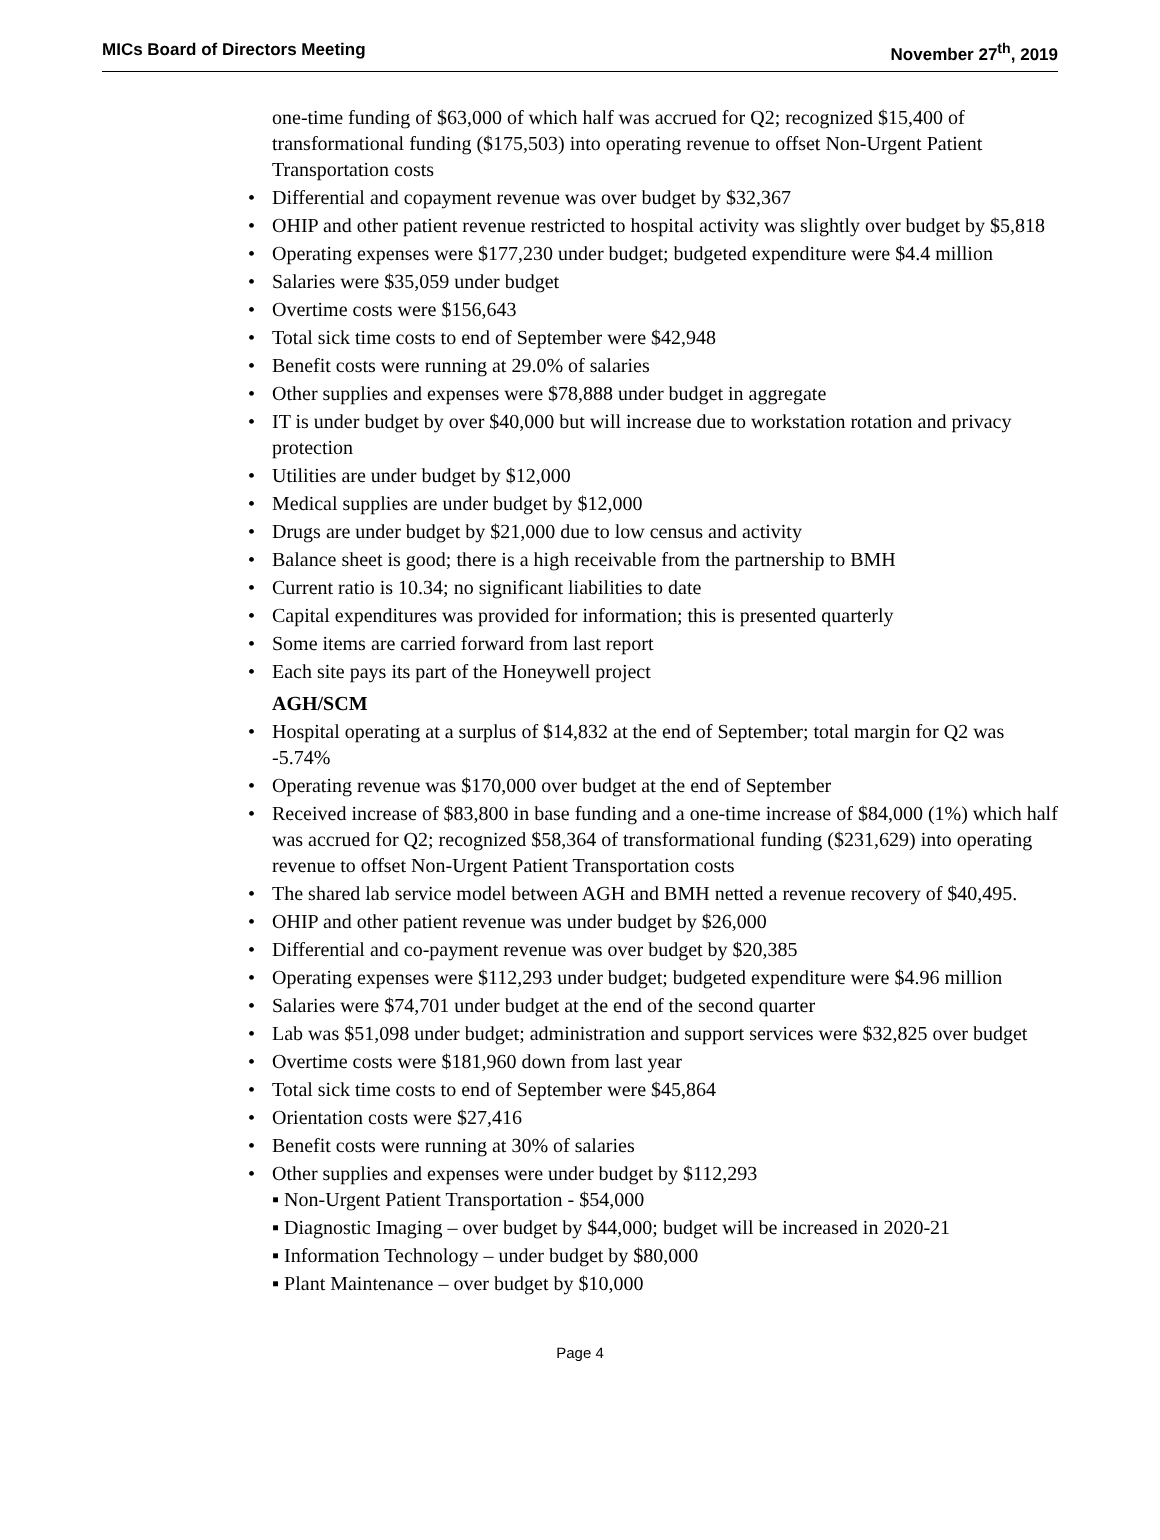MICs Board of Directors Meeting November 27<sup>th</sup>, 2019
one-time funding of $63,000 of which half was accrued for Q2; recognized $15,400 of transformational funding ($175,503) into operating revenue to offset Non-Urgent Patient Transportation costs
Differential and copayment revenue was over budget by $32,367
OHIP and other patient revenue restricted to hospital activity was slightly over budget by $5,818
Operating expenses were $177,230 under budget; budgeted expenditure were $4.4 million
Salaries were $35,059 under budget
Overtime costs were $156,643
Total sick time costs to end of September were $42,948
Benefit costs were running at 29.0% of salaries
Other supplies and expenses were $78,888 under budget in aggregate
IT is under budget by over $40,000 but will increase due to workstation rotation and privacy protection
Utilities are under budget by $12,000
Medical supplies are under budget by $12,000
Drugs are under budget by $21,000 due to low census and activity
Balance sheet is good; there is a high receivable from the partnership to BMH
Current ratio is 10.34; no significant liabilities to date
Capital expenditures was provided for information; this is presented quarterly
Some items are carried forward from last report
Each site pays its part of the Honeywell project
AGH/SCM
Hospital operating at a surplus of $14,832 at the end of September; total margin for Q2 was -5.74%
Operating revenue was $170,000 over budget at the end of September
Received increase of $83,800 in base funding and a one-time increase of $84,000 (1%) which half was accrued for Q2; recognized $58,364 of transformational funding ($231,629) into operating revenue to offset Non-Urgent Patient Transportation costs
The shared lab service model between AGH and BMH netted a revenue recovery of $40,495.
OHIP and other patient revenue was under budget by $26,000
Differential and co-payment revenue was over budget by $20,385
Operating expenses were $112,293 under budget; budgeted expenditure were $4.96 million
Salaries were $74,701 under budget at the end of the second quarter
Lab was $51,098 under budget; administration and support services were $32,825 over budget
Overtime costs were $181,960 down from last year
Total sick time costs to end of September were $45,864
Orientation costs were $27,416
Benefit costs were running at 30% of salaries
Other supplies and expenses were under budget by $112,293
▪ Non-Urgent Patient Transportation - $54,000
▪ Diagnostic Imaging – over budget by $44,000; budget will be increased in 2020-21
▪ Information Technology – under budget by $80,000
▪ Plant Maintenance – over budget by $10,000
Page 4